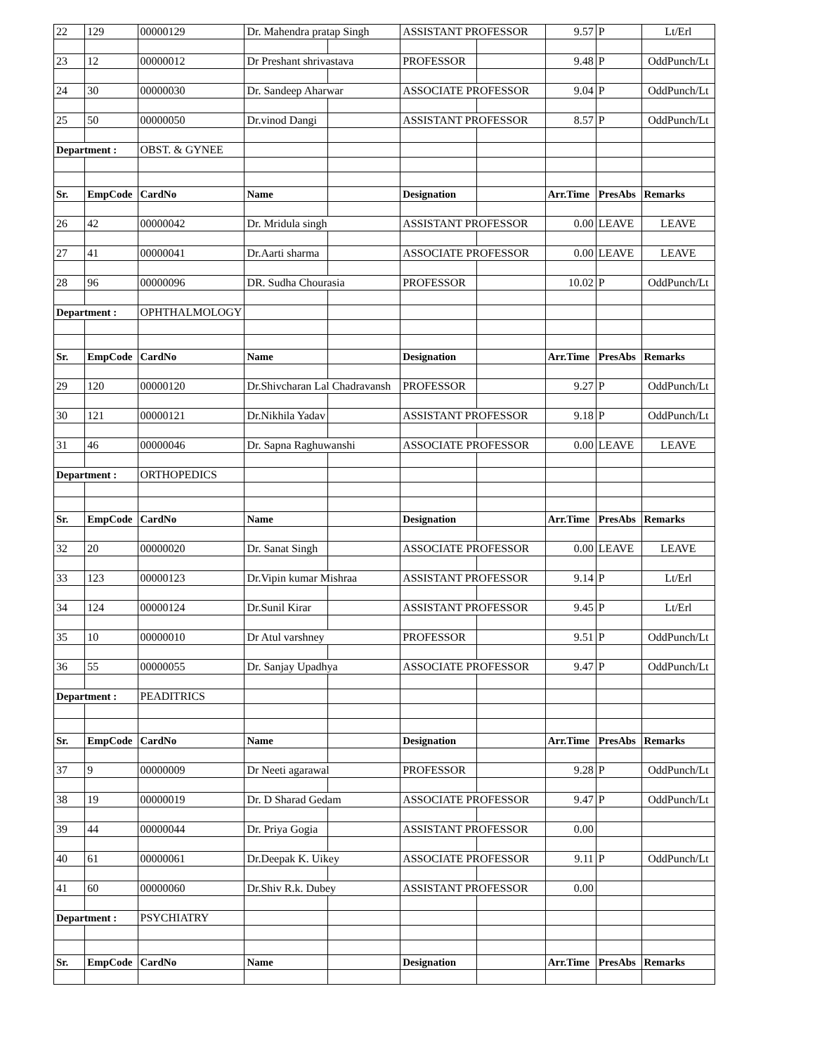| 22 | 129 | 00000129 | Dr. Mahendra pratap Singh | | ASSISTANT PROFESSOR | | 9.57 | P | Lt/Erl |
| 23 | 12 | 00000012 | Dr Preshant shrivastava | | PROFESSOR | | 9.48 | P | OddPunch/Lt |
| 24 | 30 | 00000030 | Dr. Sandeep Aharwar | | ASSOCIATE PROFESSOR | | 9.04 | P | OddPunch/Lt |
| 25 | 50 | 00000050 | Dr.vinod Dangi | | ASSISTANT PROFESSOR | | 8.57 | P | OddPunch/Lt |
| Department : | | OBST. & GYNEE | | | | | | | |
| Sr. | EmpCode | CardNo | Name | | Designation | | Arr.Time | PresAbs | Remarks |
| 26 | 42 | 00000042 | Dr. Mridula singh | | ASSISTANT PROFESSOR | | 0.00 | LEAVE | LEAVE |
| 27 | 41 | 00000041 | Dr.Aarti sharma | | ASSOCIATE PROFESSOR | | 0.00 | LEAVE | LEAVE |
| 28 | 96 | 00000096 | DR. Sudha Chourasia | | PROFESSOR | | 10.02 | P | OddPunch/Lt |
| Department : | | OPHTHALMOLOGY | | | | | | | |
| Sr. | EmpCode | CardNo | Name | | Designation | | Arr.Time | PresAbs | Remarks |
| 29 | 120 | 00000120 | Dr.Shivcharan Lal Chadravansh | | PROFESSOR | | 9.27 | P | OddPunch/Lt |
| 30 | 121 | 00000121 | Dr.Nikhila Yadav | | ASSISTANT PROFESSOR | | 9.18 | P | OddPunch/Lt |
| 31 | 46 | 00000046 | Dr. Sapna Raghuwanshi | | ASSOCIATE PROFESSOR | | 0.00 | LEAVE | LEAVE |
| Department : | | ORTHOPEDICS | | | | | | | |
| Sr. | EmpCode | CardNo | Name | | Designation | | Arr.Time | PresAbs | Remarks |
| 32 | 20 | 00000020 | Dr. Sanat Singh | | ASSOCIATE PROFESSOR | | 0.00 | LEAVE | LEAVE |
| 33 | 123 | 00000123 | Dr.Vipin kumar Mishraa | | ASSISTANT PROFESSOR | | 9.14 | P | Lt/Erl |
| 34 | 124 | 00000124 | Dr.Sunil Kirar | | ASSISTANT PROFESSOR | | 9.45 | P | Lt/Erl |
| 35 | 10 | 00000010 | Dr Atul varshney | | PROFESSOR | | 9.51 | P | OddPunch/Lt |
| 36 | 55 | 00000055 | Dr. Sanjay Upadhya | | ASSOCIATE PROFESSOR | | 9.47 | P | OddPunch/Lt |
| Department : | | PEADITRICS | | | | | | | |
| Sr. | EmpCode | CardNo | Name | | Designation | | Arr.Time | PresAbs | Remarks |
| 37 | 9 | 00000009 | Dr Neeti agarawal | | PROFESSOR | | 9.28 | P | OddPunch/Lt |
| 38 | 19 | 00000019 | Dr. D Sharad Gedam | | ASSOCIATE PROFESSOR | | 9.47 | P | OddPunch/Lt |
| 39 | 44 | 00000044 | Dr. Priya Gogia | | ASSISTANT PROFESSOR | | 0.00 | | |
| 40 | 61 | 00000061 | Dr.Deepak K. Uikey | | ASSOCIATE PROFESSOR | | 9.11 | P | OddPunch/Lt |
| 41 | 60 | 00000060 | Dr.Shiv R.k. Dubey | | ASSISTANT PROFESSOR | | 0.00 | | |
| Department : | | PSYCHIATRY | | | | | | | |
| Sr. | EmpCode | CardNo | Name | | Designation | | Arr.Time | PresAbs | Remarks |